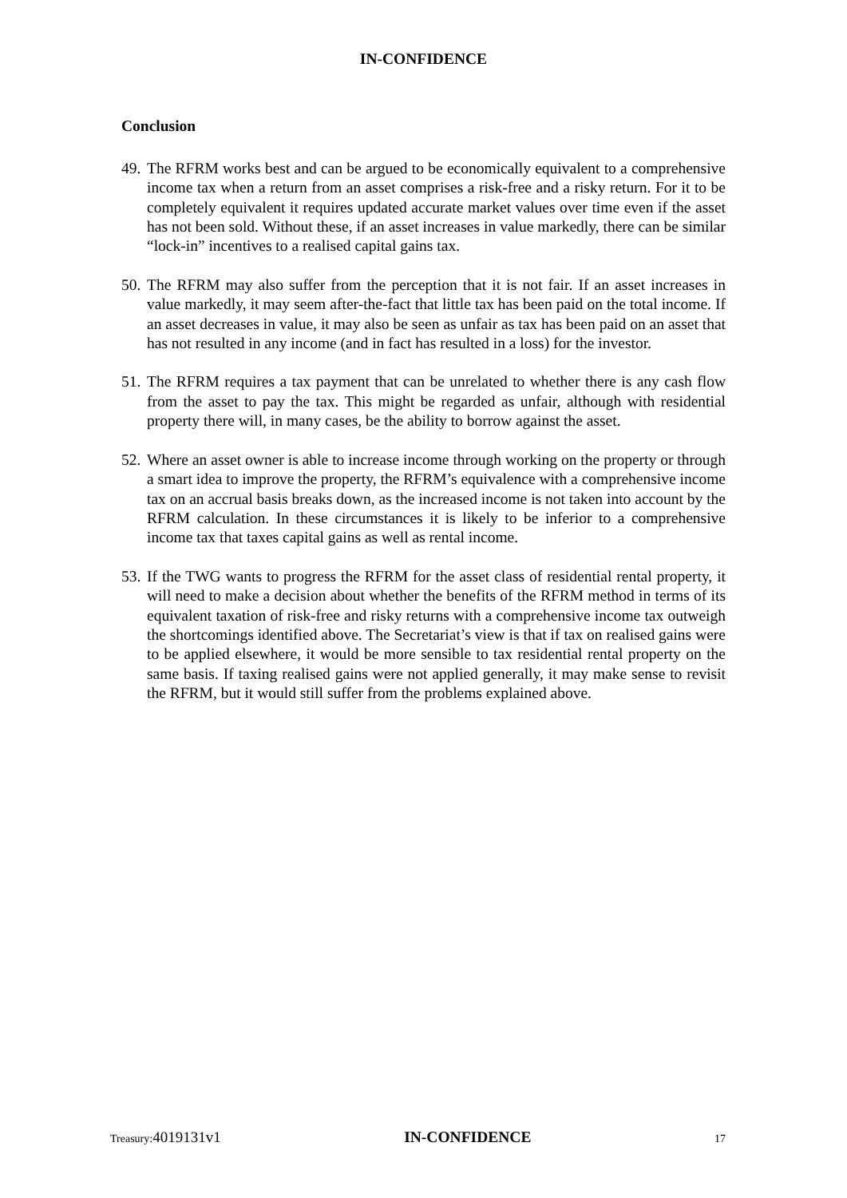IN-CONFIDENCE
Conclusion
49.
The RFRM works best and can be argued to be economically equivalent to a comprehensive income tax when a return from an asset comprises a risk-free and a risky return. For it to be completely equivalent it requires updated accurate market values over time even if the asset has not been sold. Without these, if an asset increases in value markedly, there can be similar “lock-in” incentives to a realised capital gains tax.
50.
The RFRM may also suffer from the perception that it is not fair. If an asset increases in value markedly, it may seem after-the-fact that little tax has been paid on the total income. If an asset decreases in value, it may also be seen as unfair as tax has been paid on an asset that has not resulted in any income (and in fact has resulted in a loss) for the investor.
51.
The RFRM requires a tax payment that can be unrelated to whether there is any cash flow from the asset to pay the tax. This might be regarded as unfair, although with residential property there will, in many cases, be the ability to borrow against the asset.
52.
Where an asset owner is able to increase income through working on the property or through a smart idea to improve the property, the RFRM’s equivalence with a comprehensive income tax on an accrual basis breaks down, as the increased income is not taken into account by the RFRM calculation. In these circumstances it is likely to be inferior to a comprehensive income tax that taxes capital gains as well as rental income.
53.
If the TWG wants to progress the RFRM for the asset class of residential rental property, it will need to make a decision about whether the benefits of the RFRM method in terms of its equivalent taxation of risk-free and risky returns with a comprehensive income tax outweigh the shortcomings identified above. The Secretariat’s view is that if tax on realised gains were to be applied elsewhere, it would be more sensible to tax residential rental property on the same basis. If taxing realised gains were not applied generally, it may make sense to revisit the RFRM, but it would still suffer from the problems explained above.
Treasury:4019131v1 IN-CONFIDENCE
17